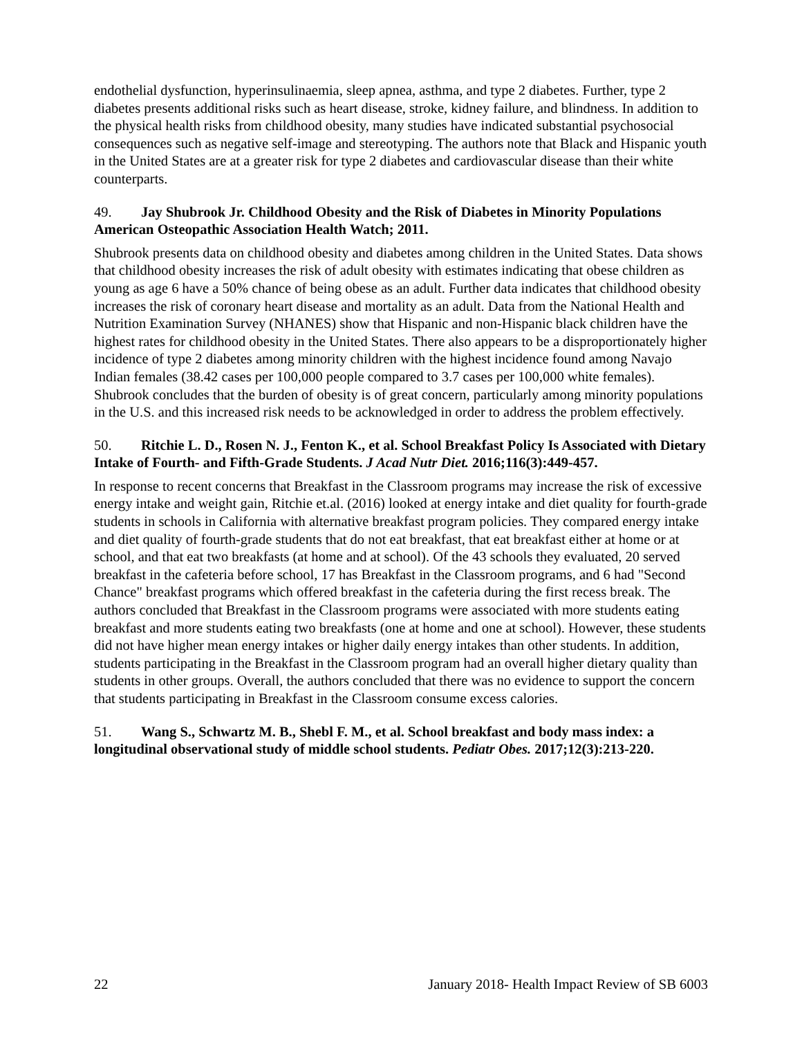endothelial dysfunction, hyperinsulinaemia, sleep apnea, asthma, and type 2 diabetes. Further, type 2 diabetes presents additional risks such as heart disease, stroke, kidney failure, and blindness. In addition to the physical health risks from childhood obesity, many studies have indicated substantial psychosocial consequences such as negative self-image and stereotyping. The authors note that Black and Hispanic youth in the United States are at a greater risk for type 2 diabetes and cardiovascular disease than their white counterparts.
49. Jay Shubrook Jr. Childhood Obesity and the Risk of Diabetes in Minority Populations American Osteopathic Association Health Watch; 2011.
Shubrook presents data on childhood obesity and diabetes among children in the United States. Data shows that childhood obesity increases the risk of adult obesity with estimates indicating that obese children as young as age 6 have a 50% chance of being obese as an adult. Further data indicates that childhood obesity increases the risk of coronary heart disease and mortality as an adult. Data from the National Health and Nutrition Examination Survey (NHANES) show that Hispanic and non-Hispanic black children have the highest rates for childhood obesity in the United States. There also appears to be a disproportionately higher incidence of type 2 diabetes among minority children with the highest incidence found among Navajo Indian females (38.42 cases per 100,000 people compared to 3.7 cases per 100,000 white females). Shubrook concludes that the burden of obesity is of great concern, particularly among minority populations in the U.S. and this increased risk needs to be acknowledged in order to address the problem effectively.
50. Ritchie L. D., Rosen N. J., Fenton K., et al. School Breakfast Policy Is Associated with Dietary Intake of Fourth- and Fifth-Grade Students. J Acad Nutr Diet. 2016;116(3):449-457.
In response to recent concerns that Breakfast in the Classroom programs may increase the risk of excessive energy intake and weight gain, Ritchie et.al. (2016) looked at energy intake and diet quality for fourth-grade students in schools in California with alternative breakfast program policies. They compared energy intake and diet quality of fourth-grade students that do not eat breakfast, that eat breakfast either at home or at school, and that eat two breakfasts (at home and at school). Of the 43 schools they evaluated, 20 served breakfast in the cafeteria before school, 17 has Breakfast in the Classroom programs, and 6 had "Second Chance" breakfast programs which offered breakfast in the cafeteria during the first recess break. The authors concluded that Breakfast in the Classroom programs were associated with more students eating breakfast and more students eating two breakfasts (one at home and one at school). However, these students did not have higher mean energy intakes or higher daily energy intakes than other students. In addition, students participating in the Breakfast in the Classroom program had an overall higher dietary quality than students in other groups. Overall, the authors concluded that there was no evidence to support the concern that students participating in Breakfast in the Classroom consume excess calories.
51. Wang S., Schwartz M. B., Shebl F. M., et al. School breakfast and body mass index: a longitudinal observational study of middle school students. Pediatr Obes. 2017;12(3):213-220.
22 January 2018- Health Impact Review of SB 6003